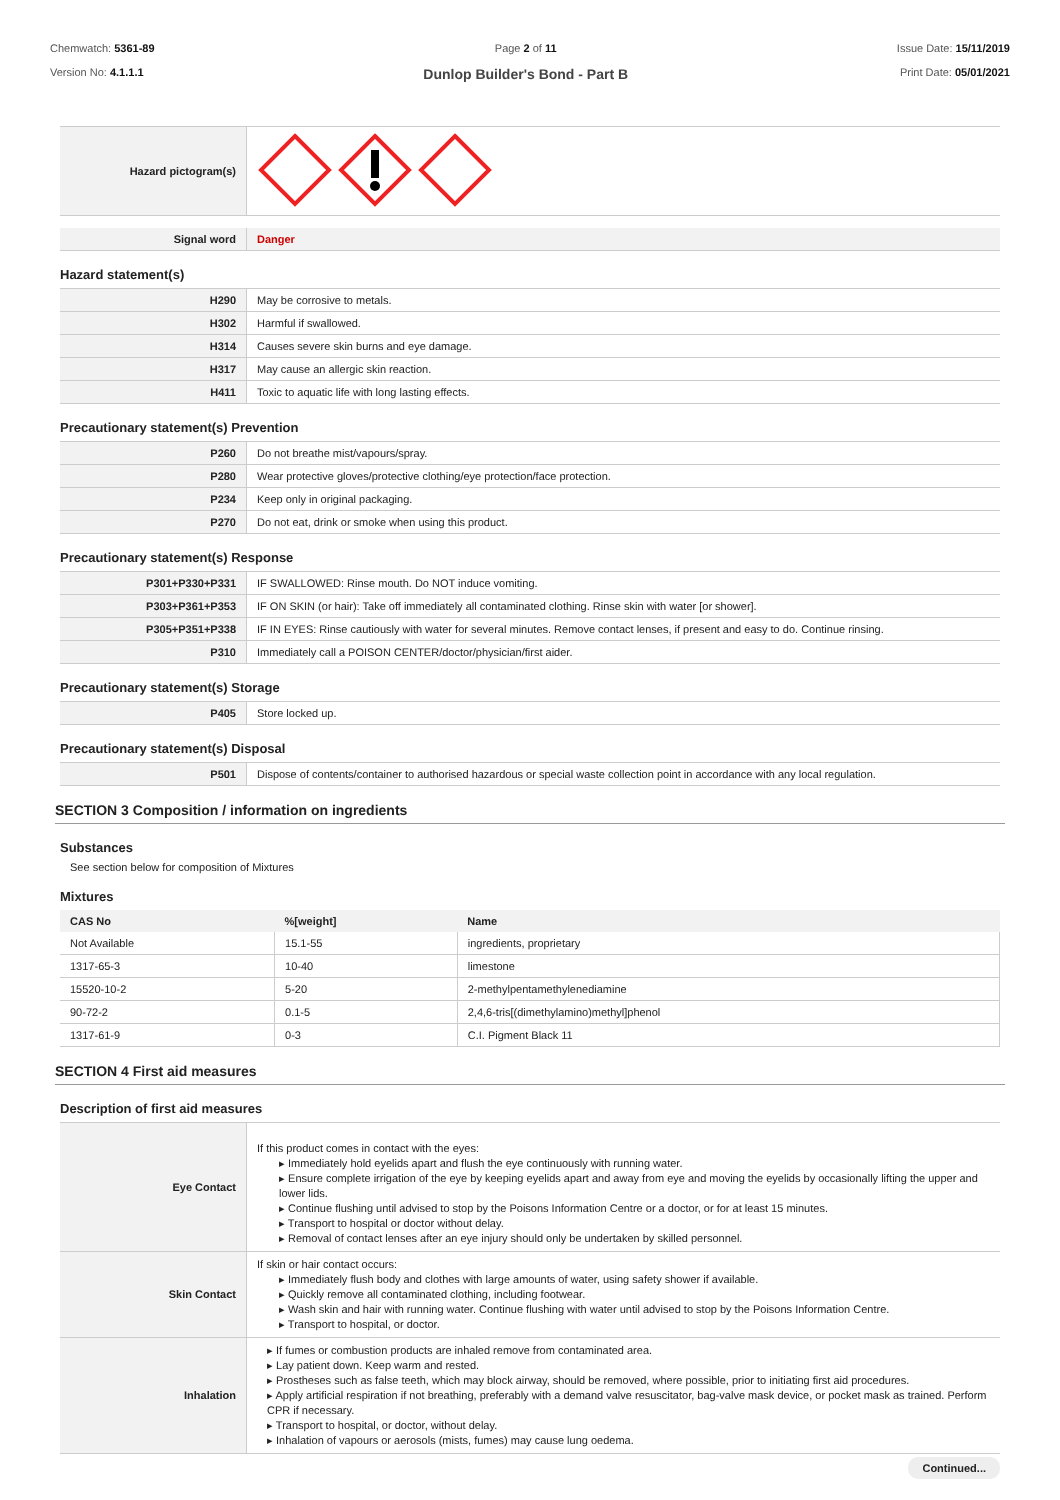Chemwatch: 5361-89
Version No: 4.1.1.1
Page 2 of 11
Dunlop Builder's Bond - Part B
Issue Date: 15/11/2019
Print Date: 05/01/2021
| Hazard pictogram(s) | |
| Signal word | Danger |
Hazard statement(s)
| H290 | May be corrosive to metals. |
| H302 | Harmful if swallowed. |
| H314 | Causes severe skin burns and eye damage. |
| H317 | May cause an allergic skin reaction. |
| H411 | Toxic to aquatic life with long lasting effects. |
Precautionary statement(s) Prevention
| P260 | Do not breathe mist/vapours/spray. |
| P280 | Wear protective gloves/protective clothing/eye protection/face protection. |
| P234 | Keep only in original packaging. |
| P270 | Do not eat, drink or smoke when using this product. |
Precautionary statement(s) Response
| P301+P330+P331 | IF SWALLOWED: Rinse mouth. Do NOT induce vomiting. |
| P303+P361+P353 | IF ON SKIN (or hair): Take off immediately all contaminated clothing. Rinse skin with water [or shower]. |
| P305+P351+P338 | IF IN EYES: Rinse cautiously with water for several minutes. Remove contact lenses, if present and easy to do. Continue rinsing. |
| P310 | Immediately call a POISON CENTER/doctor/physician/first aider. |
Precautionary statement(s) Storage
| P405 | Store locked up. |
Precautionary statement(s) Disposal
| P501 | Dispose of contents/container to authorised hazardous or special waste collection point in accordance with any local regulation. |
SECTION 3 Composition / information on ingredients
Substances
See section below for composition of Mixtures
Mixtures
| CAS No | %[weight] | Name |
| --- | --- | --- |
| Not Available | 15.1-55 | ingredients, proprietary |
| 1317-65-3 | 10-40 | limestone |
| 15520-10-2 | 5-20 | 2-methylpentamethylenediamine |
| 90-72-2 | 0.1-5 | 2,4,6-tris[(dimethylamino)methyl]phenol |
| 1317-61-9 | 0-3 | C.I. Pigment Black 11 |
SECTION 4 First aid measures
Description of first aid measures
| Eye Contact | If this product comes in contact with the eyes: ▸ Immediately hold eyelids apart and flush the eye continuously with running water. ▸ Ensure complete irrigation of the eye by keeping eyelids apart and away from eye and moving the eyelids by occasionally lifting the upper and lower lids. ▸ Continue flushing until advised to stop by the Poisons Information Centre or a doctor, or for at least 15 minutes. ▸ Transport to hospital or doctor without delay. ▸ Removal of contact lenses after an eye injury should only be undertaken by skilled personnel. |
| Skin Contact | If skin or hair contact occurs: ▸ Immediately flush body and clothes with large amounts of water, using safety shower if available. ▸ Quickly remove all contaminated clothing, including footwear. ▸ Wash skin and hair with running water. Continue flushing with water until advised to stop by the Poisons Information Centre. ▸ Transport to hospital, or doctor. |
| Inhalation | ▸ If fumes or combustion products are inhaled remove from contaminated area. ▸ Lay patient down. Keep warm and rested. ▸ Prostheses such as false teeth, which may block airway, should be removed, where possible, prior to initiating first aid procedures. ▸ Apply artificial respiration if not breathing, preferably with a demand valve resuscitator, bag-valve mask device, or pocket mask as trained. Perform CPR if necessary. ▸ Transport to hospital, or doctor, without delay. ▸ Inhalation of vapours or aerosols (mists, fumes) may cause lung oedema. |
Continued...